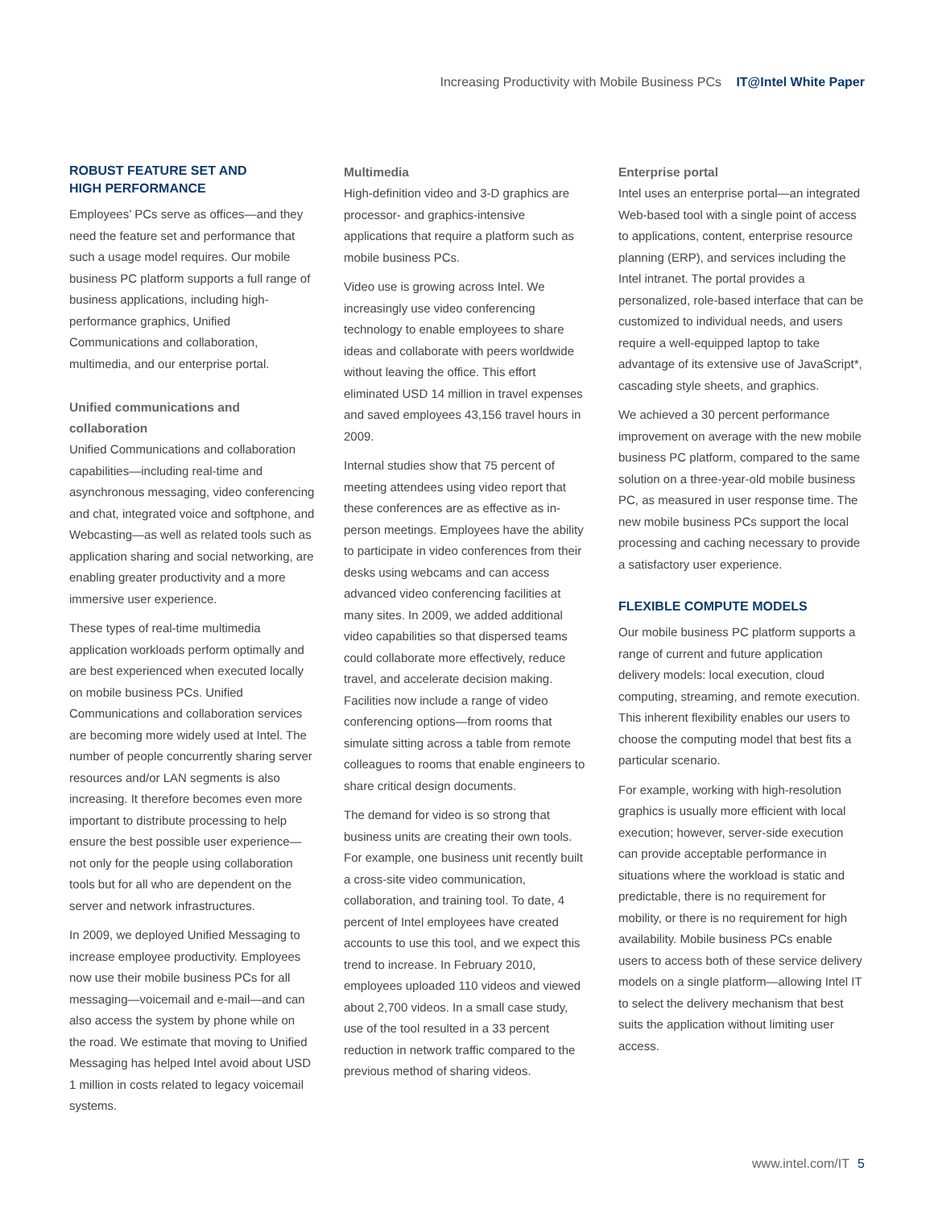Increasing Productivity with Mobile Business PCs IT@Intel White Paper
ROBUST FEATURE SET AND
HIGH PERFORMANCE
Employees’ PCs serve as offices—and they need the feature set and performance that such a usage model requires. Our mobile business PC platform supports a full range of business applications, including high-performance graphics, Unified Communications and collaboration, multimedia, and our enterprise portal.
Unified communications and collaboration
Unified Communications and collaboration capabilities—including real-time and asynchronous messaging, video conferencing and chat, integrated voice and softphone, and Webcasting—as well as related tools such as application sharing and social networking, are enabling greater productivity and a more immersive user experience.
These types of real-time multimedia application workloads perform optimally and are best experienced when executed locally on mobile business PCs. Unified Communications and collaboration services are becoming more widely used at Intel. The number of people concurrently sharing server resources and/or LAN segments is also increasing. It therefore becomes even more important to distribute processing to help ensure the best possible user experience—not only for the people using collaboration tools but for all who are dependent on the server and network infrastructures.
In 2009, we deployed Unified Messaging to increase employee productivity. Employees now use their mobile business PCs for all messaging—voicemail and e-mail—and can also access the system by phone while on the road. We estimate that moving to Unified Messaging has helped Intel avoid about USD 1 million in costs related to legacy voicemail systems.
Multimedia
High-definition video and 3-D graphics are processor- and graphics-intensive applications that require a platform such as mobile business PCs.
Video use is growing across Intel. We increasingly use video conferencing technology to enable employees to share ideas and collaborate with peers worldwide without leaving the office. This effort eliminated USD 14 million in travel expenses and saved employees 43,156 travel hours in 2009.
Internal studies show that 75 percent of meeting attendees using video report that these conferences are as effective as in-person meetings. Employees have the ability to participate in video conferences from their desks using webcams and can access advanced video conferencing facilities at many sites. In 2009, we added additional video capabilities so that dispersed teams could collaborate more effectively, reduce travel, and accelerate decision making. Facilities now include a range of video conferencing options—from rooms that simulate sitting across a table from remote colleagues to rooms that enable engineers to share critical design documents.
The demand for video is so strong that business units are creating their own tools. For example, one business unit recently built a cross-site video communication, collaboration, and training tool. To date, 4 percent of Intel employees have created accounts to use this tool, and we expect this trend to increase. In February 2010, employees uploaded 110 videos and viewed about 2,700 videos. In a small case study, use of the tool resulted in a 33 percent reduction in network traffic compared to the previous method of sharing videos.
Enterprise portal
Intel uses an enterprise portal—an integrated Web-based tool with a single point of access to applications, content, enterprise resource planning (ERP), and services including the Intel intranet. The portal provides a personalized, role-based interface that can be customized to individual needs, and users require a well-equipped laptop to take advantage of its extensive use of JavaScript*, cascading style sheets, and graphics.
We achieved a 30 percent performance improvement on average with the new mobile business PC platform, compared to the same solution on a three-year-old mobile business PC, as measured in user response time. The new mobile business PCs support the local processing and caching necessary to provide a satisfactory user experience.
FLEXIBLE COMPUTE MODELS
Our mobile business PC platform supports a range of current and future application delivery models: local execution, cloud computing, streaming, and remote execution. This inherent flexibility enables our users to choose the computing model that best fits a particular scenario.
For example, working with high-resolution graphics is usually more efficient with local execution; however, server-side execution can provide acceptable performance in situations where the workload is static and predictable, there is no requirement for mobility, or there is no requirement for high availability. Mobile business PCs enable users to access both of these service delivery models on a single platform—allowing Intel IT to select the delivery mechanism that best suits the application without limiting user access.
www.intel.com/IT 5